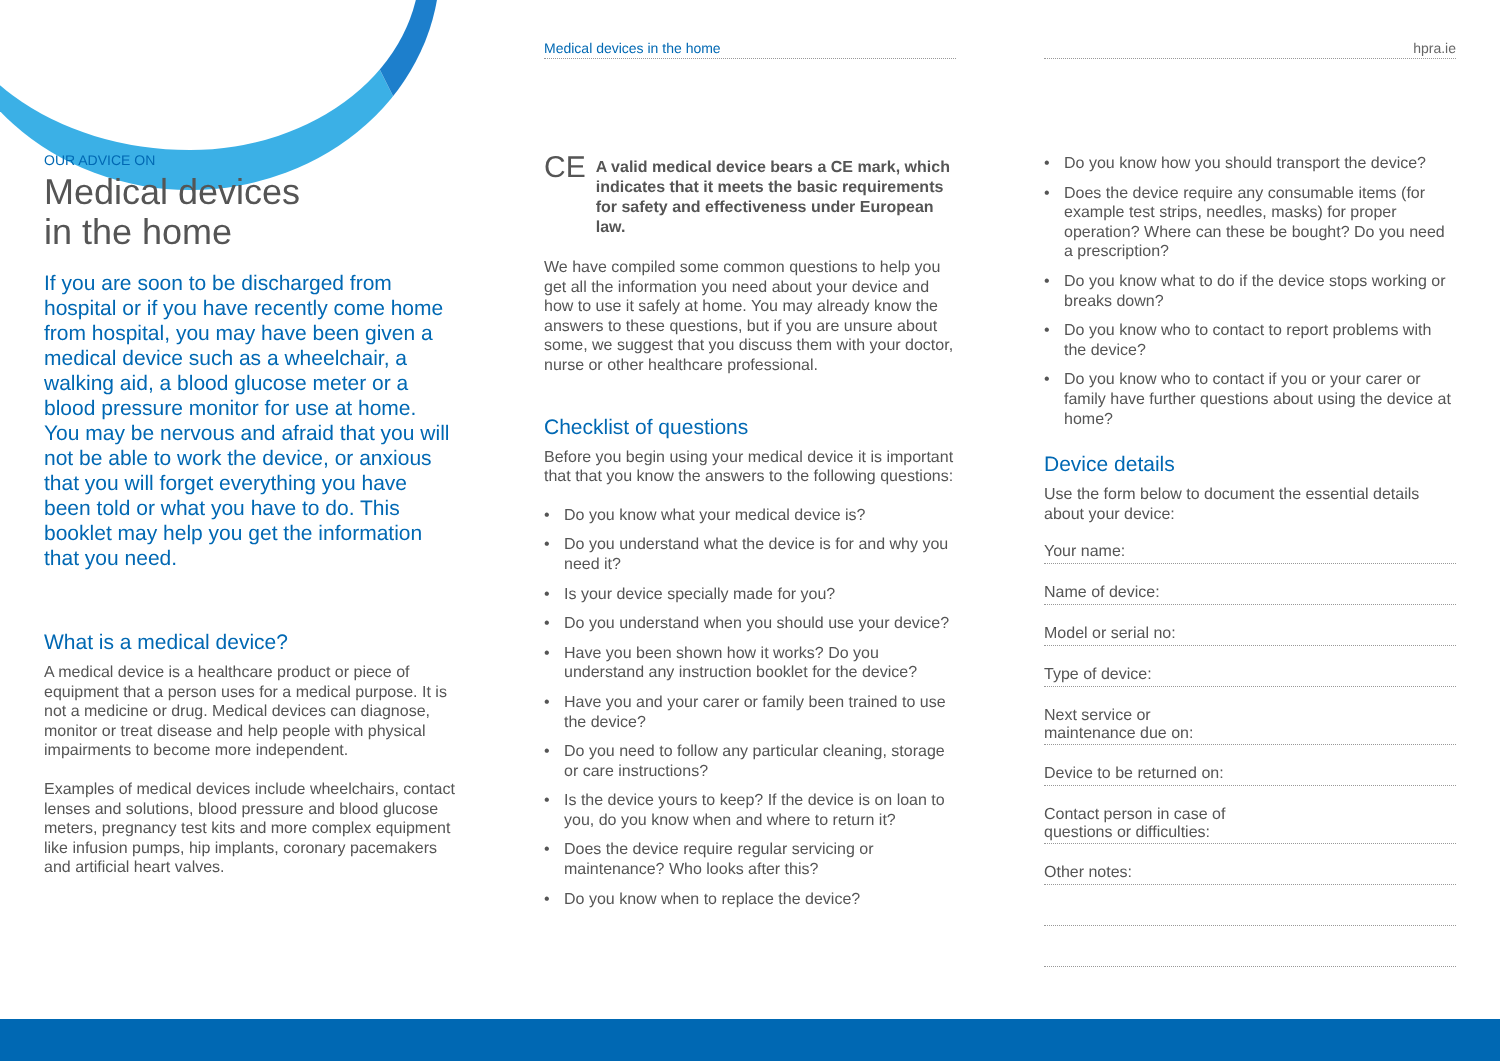OUR ADVICE ON
Medical devices
in the home
If you are soon to be discharged from hospital or if you have recently come home from hospital, you may have been given a medical device such as a wheelchair, a walking aid, a blood glucose meter or a blood pressure monitor for use at home. You may be nervous and afraid that you will not be able to work the device, or anxious that you will forget everything you have been told or what you have to do. This booklet may help you get the information that you need.
What is a medical device?
A medical device is a healthcare product or piece of equipment that a person uses for a medical purpose. It is not a medicine or drug. Medical devices can diagnose, monitor or treat disease and help people with physical impairments to become more independent.
Examples of medical devices include wheelchairs, contact lenses and solutions, blood pressure and blood glucose meters, pregnancy test kits and more complex equipment like infusion pumps, hip implants, coronary pacemakers and artificial heart valves.
Medical devices in the home
CE
A valid medical device bears a CE mark, which indicates that it meets the basic requirements for safety and effectiveness under European law.
We have compiled some common questions to help you get all the information you need about your device and how to use it safely at home. You may already know the answers to these questions, but if you are unsure about some, we suggest that you discuss them with your doctor, nurse or other healthcare professional.
Checklist of questions
Before you begin using your medical device it is important that that you know the answers to the following questions:
• Do you know what your medical device is?
• Do you understand what the device is for and why you need it?
• Is your device specially made for you?
• Do you understand when you should use your device?
• Have you been shown how it works? Do you understand any instruction booklet for the device?
• Have you and your carer or family been trained to use the device?
• Do you need to follow any particular cleaning, storage or care instructions?
• Is the device yours to keep? If the device is on loan to you, do you know when and where to return it?
• Does the device require regular servicing or maintenance? Who looks after this?
• Do you know when to replace the device?
hpra.ie
• Do you know how you should transport the device?
• Does the device require any consumable items (for example test strips, needles, masks) for proper operation? Where can these be bought? Do you need a prescription?
• Do you know what to do if the device stops working or breaks down?
• Do you know who to contact to report problems with the device?
• Do you know who to contact if you or your carer or family have further questions about using the device at home?
Device details
Use the form below to document the essential details about your device:
Your name:
Name of device:
Model or serial no:
Type of device:
Next service or
maintenance due on:
Device to be returned on:
Contact person in case of
questions or difficulties:
Other notes: